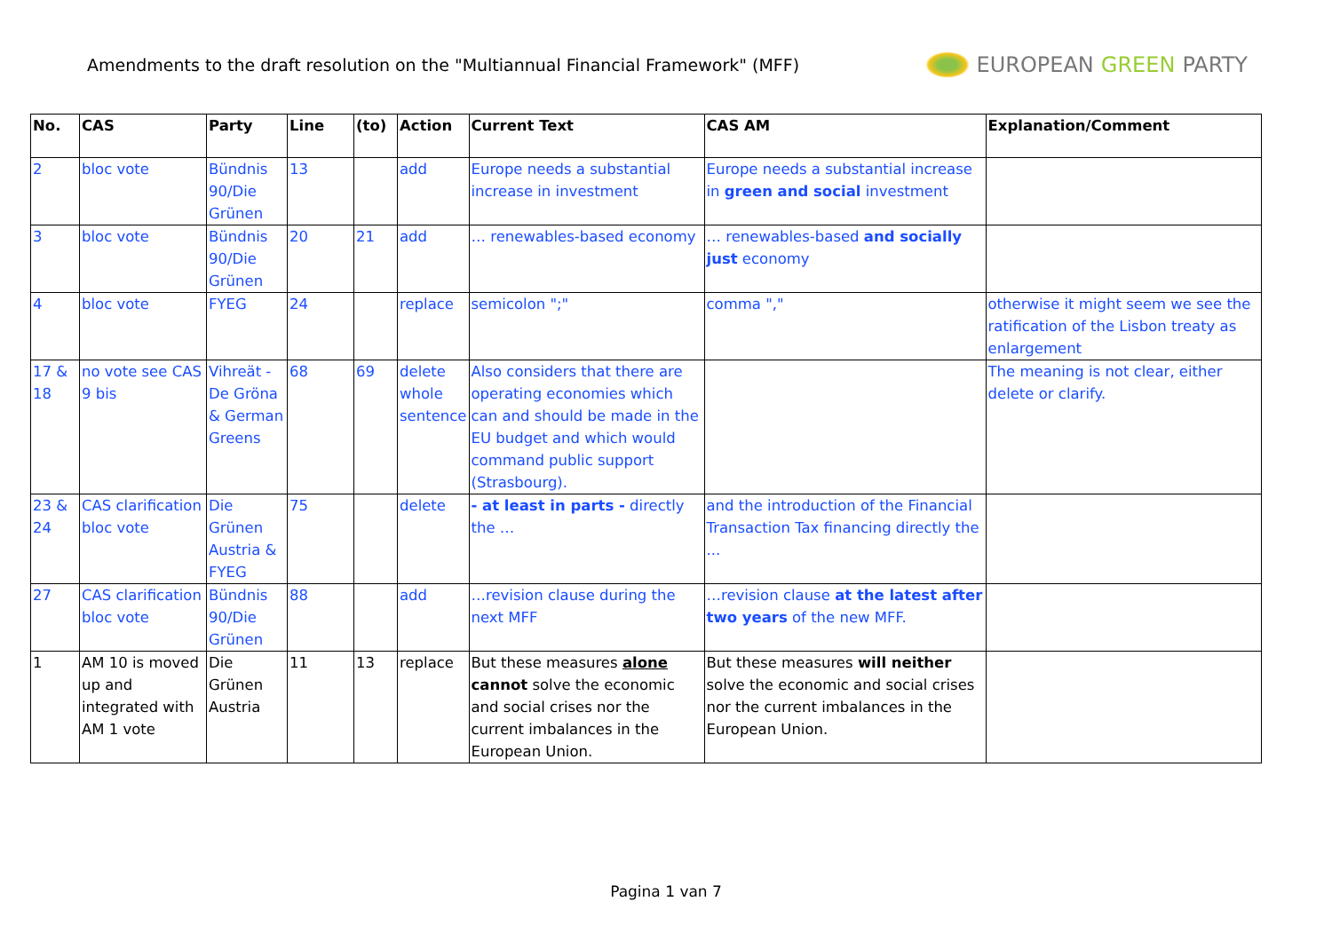Amendments to the draft resolution on the "Multiannual Financial Framework" (MFF)
EUROPEAN GREEN PARTY
| No. | CAS | Party | Line | (to) | Action | Current Text | CAS AM | Explanation/Comment |
| --- | --- | --- | --- | --- | --- | --- | --- | --- |
| 2 | bloc vote | Bündnis 90/Die Grünen | 13 | | add | Europe needs a substantial increase in investment | Europe needs a substantial increase in green and social investment | |
| 3 | bloc vote | Bündnis 90/Die Grünen | 20 | 21 | add | … renewables-based economy | … renewables-based and socially just economy | |
| 4 | bloc vote | FYEG | 24 | | replace | semicolon ";" | comma "," | otherwise it might seem we see the ratification of the Lisbon treaty as enlargement |
| 17 & 18 | no vote see CAS 9 bis | Vihreät - De Gröna & German Greens | 68 | 69 | delete whole sentence | Also considers that there are operating economies which can and should be made in the EU budget and which would command public support (Strasbourg). | | The meaning is not clear, either delete or clarify. |
| 23 & 24 | CAS clarification bloc vote | Die Grünen Austria & FYEG | 75 | | delete | - at least in parts - directly the … | and the introduction of the Financial Transaction Tax financing directly the ... | |
| 27 | CAS clarification bloc vote | Bündnis 90/Die Grünen | 88 | | add | …revision clause during the next MFF | …revision clause at the latest after two years of the new MFF. | |
| 1 | AM 10 is moved up and integrated with AM 1 vote | Die Grünen Austria | 11 | 13 | replace | But these measures alone cannot solve the economic and social crises nor the current imbalances in the European Union. | But these measures will neither solve the economic and social crises nor the current imbalances in the European Union. | |
Pagina 1 van 7